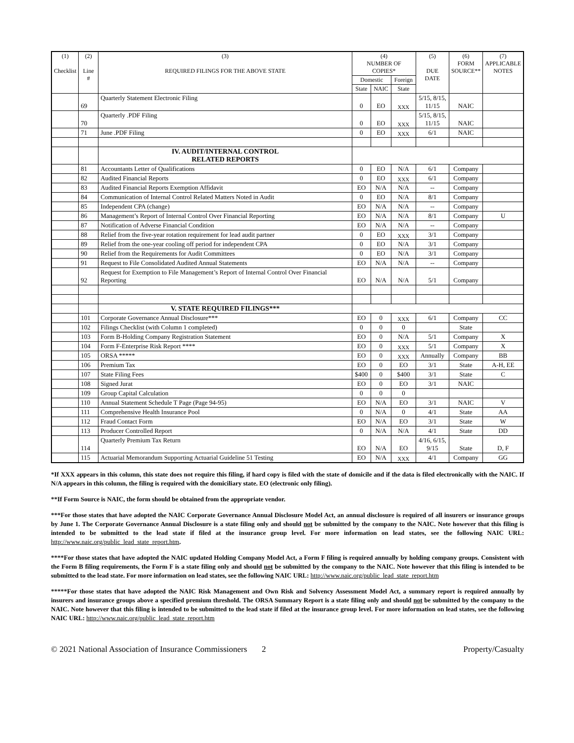| (1) Checklist | (2) Line # | (3) REQUIRED FILINGS FOR THE ABOVE STATE | (4) NUMBER OF COPIES* | | | (5) DUE DATE | (6) FORM SOURCE** | (7) APPLICABLE NOTES |
| --- | --- | --- | --- | --- | --- | --- | --- | --- |
| | | | Domestic | | Foreign | | | |
| | | | State | NAIC | State | | | |
| | 69 | Quarterly Statement Electronic Filing | 0 | EO | XXX | 5/15, 8/15, 11/15 | NAIC | |
| | 70 | Quarterly .PDF Filing | 0 | EO | XXX | 5/15, 8/15, 11/15 | NAIC | |
| | 71 | June .PDF Filing | 0 | EO | XXX | 6/1 | NAIC | |
| | | IV. AUDIT/INTERNAL CONTROL RELATED REPORTS | | | | | | |
| | 81 | Accountants Letter of Qualifications | 0 | EO | N/A | 6/1 | Company | |
| | 82 | Audited Financial Reports | 0 | EO | XXX | 6/1 | Company | |
| | 83 | Audited Financial Reports Exemption Affidavit | EO | N/A | N/A | -- | Company | |
| | 84 | Communication of Internal Control Related Matters Noted in Audit | 0 | EO | N/A | 8/1 | Company | |
| | 85 | Independent CPA (change) | EO | N/A | N/A | -- | Company | |
| | 86 | Management’s Report of Internal Control Over Financial Reporting | EO | N/A | N/A | 8/1 | Company | U |
| | 87 | Notification of Adverse Financial Condition | EO | N/A | N/A | -- | Company | |
| | 88 | Relief from the five-year rotation requirement for lead audit partner | 0 | EO | XXX | 3/1 | Company | |
| | 89 | Relief from the one-year cooling off period for independent CPA | 0 | EO | N/A | 3/1 | Company | |
| | 90 | Relief from the Requirements for Audit Committees | 0 | EO | N/A | 3/1 | Company | |
| | 91 | Request to File Consolidated Audited Annual Statements | EO | N/A | N/A | -- | Company | |
| | 92 | Request for Exemption to File Management’s Report of Internal Control Over Financial Reporting | EO | N/A | N/A | 5/1 | Company | |
| | | V. STATE REQUIRED FILINGS*** | | | | | | |
| | 101 | Corporate Governance Annual Disclosure*** | EO | 0 | XXX | 6/1 | Company | CC |
| | 102 | Filings Checklist (with Column 1 completed) | 0 | 0 | 0 | | State | |
| | 103 | Form B-Holding Company Registration Statement | EO | 0 | N/A | 5/1 | Company | X |
| | 104 | Form F-Enterprise Risk Report **** | EO | 0 | XXX | 5/1 | Company | X |
| | 105 | ORSA ***** | EO | 0 | XXX | Annually | Company | BB |
| | 106 | Premium Tax | EO | 0 | EO | 3/1 | State | A-H, EE |
| | 107 | State Filing Fees | $400 | 0 | $400 | 3/1 | State | C |
| | 108 | Signed Jurat | EO | 0 | EO | 3/1 | NAIC | |
| | 109 | Group Capital Calculation | 0 | 0 | 0 | | | |
| | 110 | Annual Statement Schedule T Page (Page 94-95) | EO | N/A | EO | 3/1 | NAIC | V |
| | 111 | Comprehensive Health Insurance Pool | 0 | N/A | 0 | 4/1 | State | AA |
| | 112 | Fraud Contact Form | EO | N/A | EO | 3/1 | State | W |
| | 113 | Producer Controlled Report | 0 | N/A | N/A | 4/1 | State | DD |
| | 114 | Quarterly Premium Tax Return | EO | N/A | EO | 4/16, 6/15, 9/15 | State | D, F |
| | 115 | Actuarial Memorandum Supporting Actuarial Guideline 51 Testing | EO | N/A | XXX | 4/1 | Company | GG |
*If XXX appears in this column, this state does not require this filing, if hard copy is filed with the state of domicile and if the data is filed electronically with the NAIC. If N/A appears in this column, the filing is required with the domiciliary state. EO (electronic only filing).
**If Form Source is NAIC, the form should be obtained from the appropriate vendor.
***For those states that have adopted the NAIC Corporate Governance Annual Disclosure Model Act, an annual disclosure is required of all insurers or insurance groups by June 1. The Corporate Governance Annual Disclosure is a state filing only and should not be submitted by the company to the NAIC. Note however that this filing is intended to be submitted to the lead state if filed at the insurance group level. For more information on lead states, see the following NAIC URL: http://www.naic.org/public_lead_state_report.htm.
****For those states that have adopted the NAIC updated Holding Company Model Act, a Form F filing is required annually by holding company groups. Consistent with the Form B filing requirements, the Form F is a state filing only and should not be submitted by the company to the NAIC. Note however that this filing is intended to be submitted to the lead state. For more information on lead states, see the following NAIC URL: http://www.naic.org/public_lead_state_report.htm
*****For those states that have adopted the NAIC Risk Management and Own Risk and Solvency Assessment Model Act, a summary report is required annually by insurers and insurance groups above a specified premium threshold. The ORSA Summary Report is a state filing only and should not be submitted by the company to the NAIC. Note however that this filing is intended to be submitted to the lead state if filed at the insurance group level. For more information on lead states, see the following NAIC URL: http://www.naic.org/public_lead_state_report.htm
© 2021 National Association of Insurance Commissioners 2 Property/Casualty